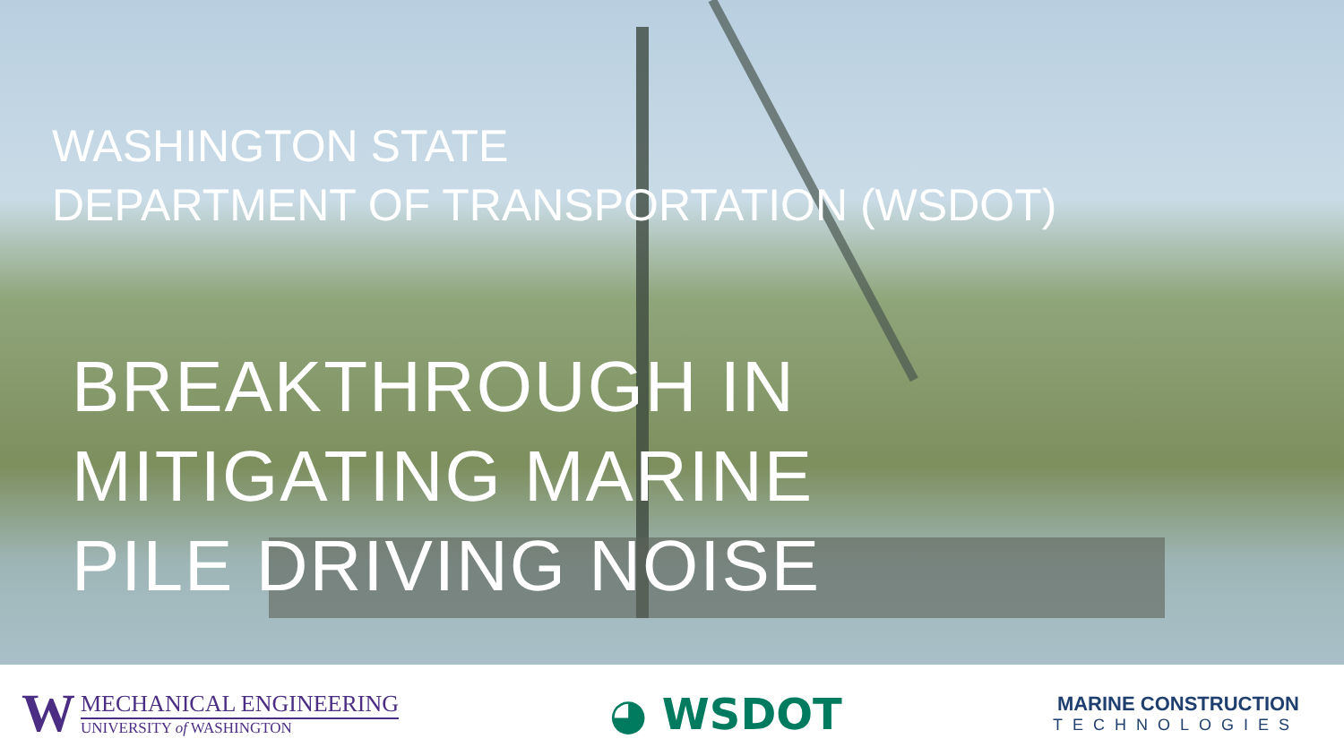WASHINGTON STATE
DEPARTMENT OF TRANSPORTATION (WSDOT)
BREAKTHROUGH IN
MITIGATING MARINE
PILE DRIVING NOISE
W
MECHANICAL ENGINEERING
UNIVERSITY of WASHINGTON
◕ WSDOT
MARINE CONSTRUCTION
TECHNOLOGIES